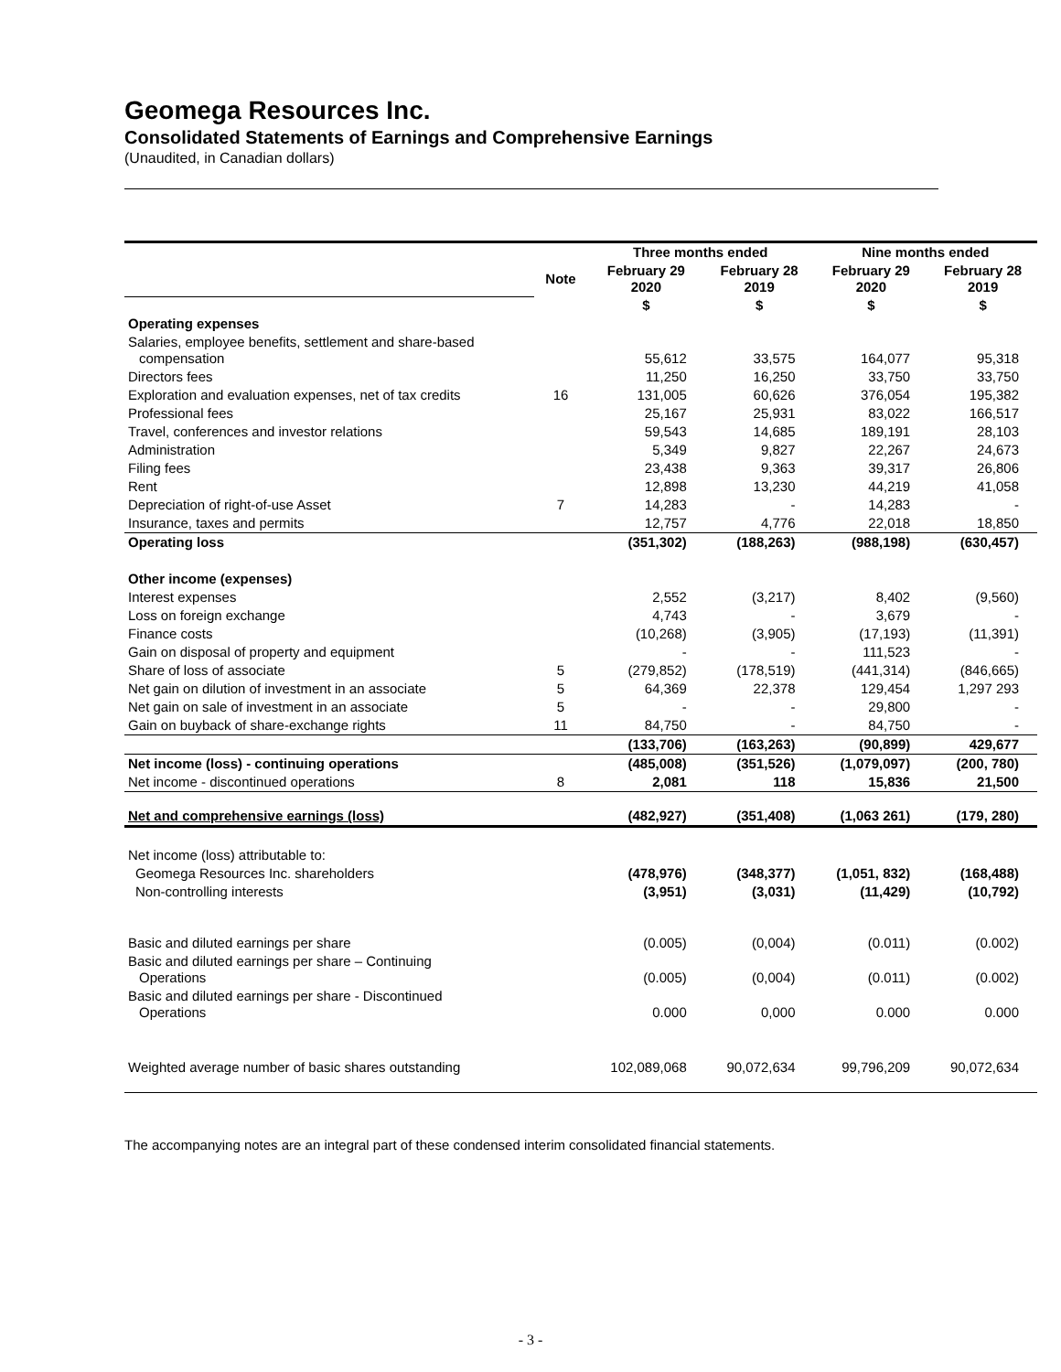Geomega Resources Inc.
Consolidated Statements of Earnings and Comprehensive Earnings
(Unaudited, in Canadian dollars)
| | | Three months ended | | Nine months ended | |
| --- | --- | --- | --- | --- | --- |
| | Note | February 29 2020 | February 28 2019 | February 29 2020 | February 28 2019 |
| | | $ | $ | $ | $ |
| Operating expenses | | | | | |
| Salaries, employee benefits, settlement and share-based compensation | | 55,612 | 33,575 | 164,077 | 95,318 |
| Directors fees | | 11,250 | 16,250 | 33,750 | 33,750 |
| Exploration and evaluation expenses, net of tax credits | 16 | 131,005 | 60,626 | 376,054 | 195,382 |
| Professional fees | | 25,167 | 25,931 | 83,022 | 166,517 |
| Travel, conferences and investor relations | | 59,543 | 14,685 | 189,191 | 28,103 |
| Administration | | 5,349 | 9,827 | 22,267 | 24,673 |
| Filing fees | | 23,438 | 9,363 | 39,317 | 26,806 |
| Rent | | 12,898 | 13,230 | 44,219 | 41,058 |
| Depreciation of right-of-use Asset | 7 | 14,283 | - | 14,283 | - |
| Insurance, taxes and permits | | 12,757 | 4,776 | 22,018 | 18,850 |
| Operating loss | | (351,302) | (188,263) | (988,198) | (630,457) |
| Other income (expenses) | | | | | |
| Interest expenses | | 2,552 | (3,217) | 8,402 | (9,560) |
| Loss on foreign exchange | | 4,743 | - | 3,679 | - |
| Finance costs | | (10,268) | (3,905) | (17,193) | (11,391) |
| Gain on disposal of property and equipment | | - | - | 111,523 | - |
| Share of loss of associate | 5 | (279,852) | (178,519) | (441,314) | (846,665) |
| Net gain on dilution of investment in an associate | 5 | 64,369 | 22,378 | 129,454 | 1,297 293 |
| Net gain on sale of investment in an associate | 5 | - | - | 29,800 | - |
| Gain on buyback of share-exchange rights | 11 | 84,750 | - | 84,750 | - |
| | | (133,706) | (163,263) | (90,899) | 429,677 |
| Net income (loss) - continuing operations | | (485,008) | (351,526) | (1,079,097) | (200, 780) |
| Net income - discontinued operations | 8 | 2,081 | 118 | 15,836 | 21,500 |
| Net and comprehensive earnings (loss) | | (482,927) | (351,408) | (1,063 261) | (179, 280) |
| Net income (loss) attributable to: | | | | | |
| Geomega Resources Inc. shareholders | | (478,976) | (348,377) | (1,051, 832) | (168,488) |
| Non-controlling interests | | (3,951) | (3,031) | (11,429) | (10,792) |
| Basic and diluted earnings per share | | (0.005) | (0,004) | (0.011) | (0.002) |
| Basic and diluted earnings per share – Continuing Operations | | (0.005) | (0,004) | (0.011) | (0.002) |
| Basic and diluted earnings per share - Discontinued Operations | | 0.000 | 0,000 | 0.000 | 0.000 |
| Weighted average number of basic shares outstanding | | 102,089,068 | 90,072,634 | 99,796,209 | 90,072,634 |
The accompanying notes are an integral part of these condensed interim consolidated financial statements.
- 3 -